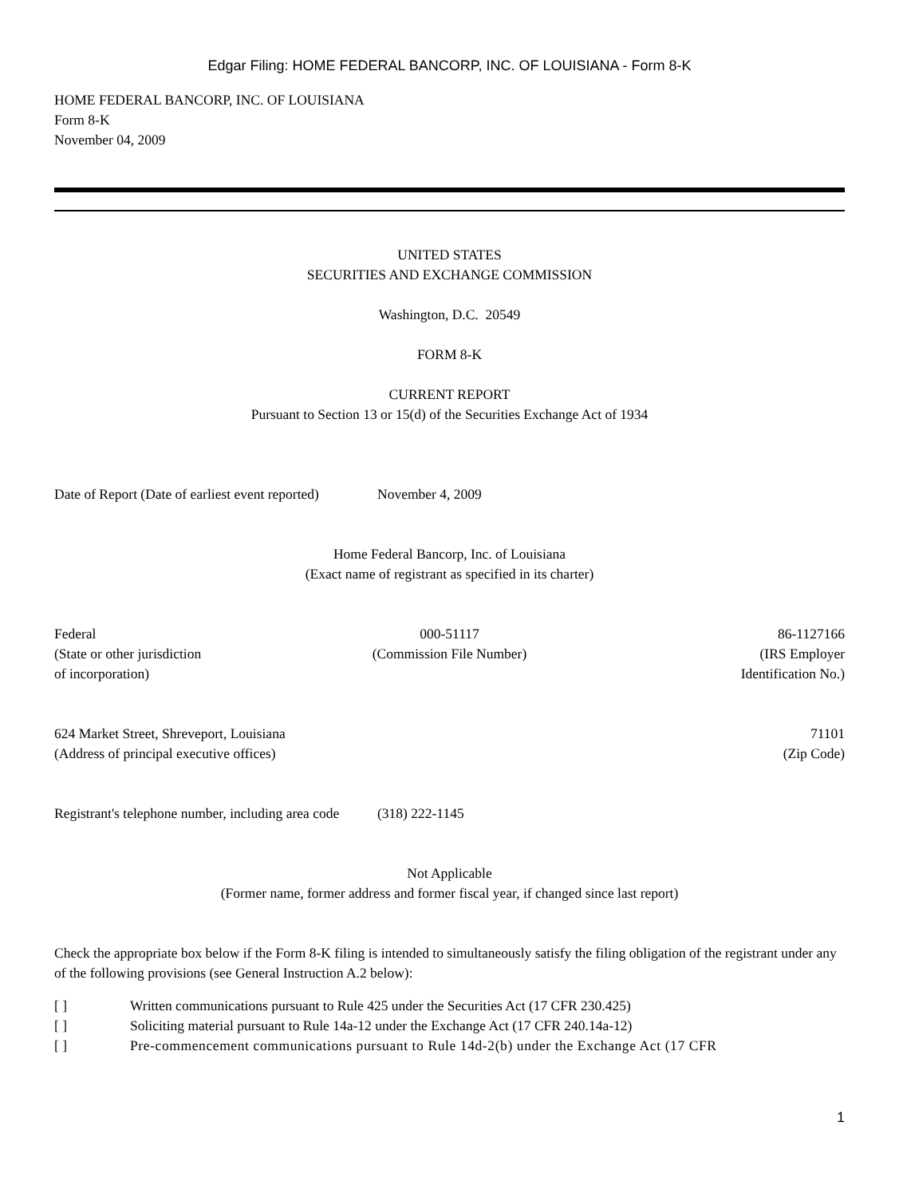Edgar Filing: HOME FEDERAL BANCORP, INC. OF LOUISIANA - Form 8-K
HOME FEDERAL BANCORP, INC. OF LOUISIANA
Form 8-K
November 04, 2009
UNITED STATES
SECURITIES AND EXCHANGE COMMISSION
Washington, D.C. 20549
FORM 8-K
CURRENT REPORT
Pursuant to Section 13 or 15(d) of the Securities Exchange Act of 1934
Date of Report (Date of earliest event reported)
November 4, 2009
Home Federal Bancorp, Inc. of Louisiana
(Exact name of registrant as specified in its charter)
Federal
(State or other jurisdiction
of incorporation)
000-51117
(Commission File Number)
86-1127166
(IRS Employer
Identification No.)
624 Market Street, Shreveport, Louisiana
(Address of principal executive offices)
71101
(Zip Code)
Registrant's telephone number, including area code
(318) 222-1145
Not Applicable
(Former name, former address and former fiscal year, if changed since last report)
Check the appropriate box below if the Form 8-K filing is intended to simultaneously satisfy the filing obligation of the registrant under any of the following provisions (see General Instruction A.2 below):
| [ ] | Written communications pursuant to Rule 425 under the Securities Act (17 CFR 230.425) |
| [ ] | Soliciting material pursuant to Rule 14a-12 under the Exchange Act (17 CFR 240.14a-12) |
| [ ] | Pre-commencement communications pursuant to Rule 14d-2(b) under the Exchange Act (17 CFR |
1